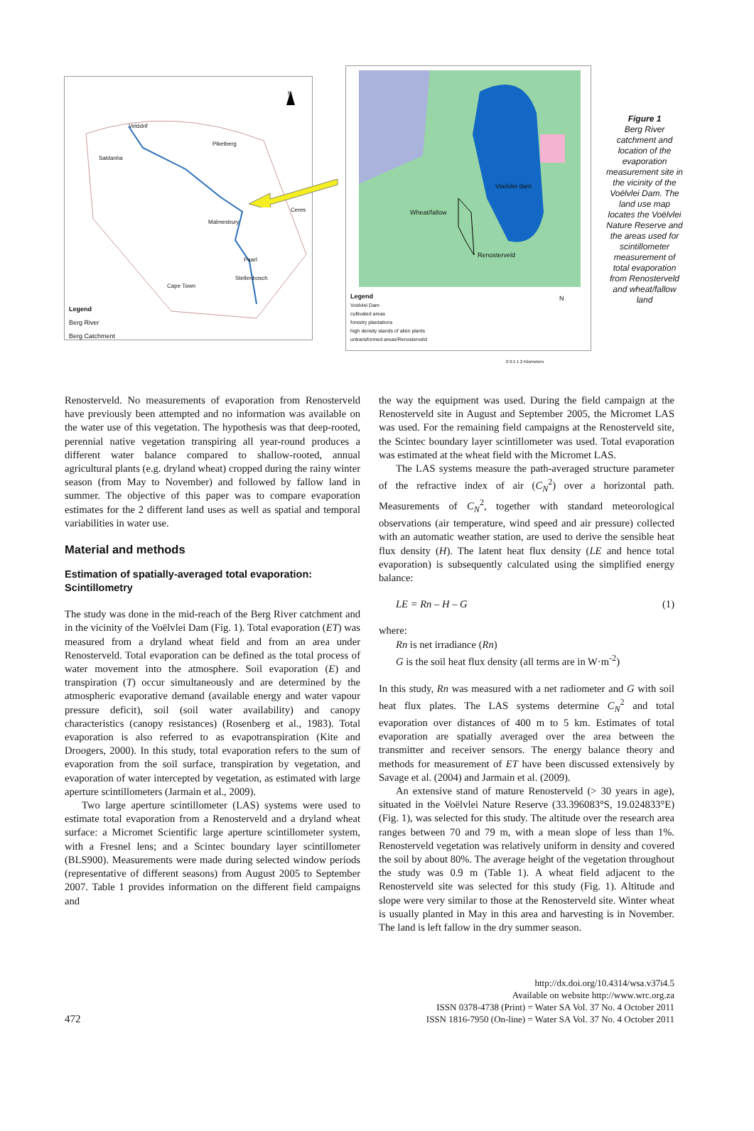Velddrif
Piketberg
Saldanha
Ceres
Malmesbury
Paarl
Stellenbosch
Cape Town
N
Legend
Berg River
Berg Catchment
Voelvlei dam
Wheat/fallow
Renosterveld
Legend
Voelvlei Dam
cultivated areas
forestry plantations
high density stands of alien plants
untransformed areas/Renosterveld
N
0 0.5 1 2 Kilometers
Figure 1
Berg River catchment and location of the evaporation measurement site in the vicinity of the Voëlvlei Dam. The land use map locates the Voëlvlei Nature Reserve and the areas used for scintillometer measurement of total evaporation from Renosterveld and wheat/fallow land
Renosterveld. No measurements of evaporation from Renosterveld have previously been attempted and no information was available on the water use of this vegetation. The hypothesis was that deep-rooted, perennial native vegetation transpiring all year-round produces a different water balance compared to shallow-rooted, annual agricultural plants (e.g. dryland wheat) cropped during the rainy winter season (from May to November) and followed by fallow land in summer. The objective of this paper was to compare evaporation estimates for the 2 different land uses as well as spatial and temporal variabilities in water use.
Material and methods
Estimation of spatially-averaged total evaporation: Scintillometry
The study was done in the mid-reach of the Berg River catchment and in the vicinity of the Voëlvlei Dam (Fig. 1). Total evaporation (ET) was measured from a dryland wheat field and from an area under Renosterveld. Total evaporation can be defined as the total process of water movement into the atmosphere. Soil evaporation (E) and transpiration (T) occur simultaneously and are determined by the atmospheric evaporative demand (available energy and water vapour pressure deficit), soil (soil water availability) and canopy characteristics (canopy resistances) (Rosenberg et al., 1983). Total evaporation is also referred to as evapotranspiration (Kite and Droogers, 2000). In this study, total evaporation refers to the sum of evaporation from the soil surface, transpiration by vegetation, and evaporation of water intercepted by vegetation, as estimated with large aperture scintillometers (Jarmain et al., 2009).
Two large aperture scintillometer (LAS) systems were used to estimate total evaporation from a Renosterveld and a dryland wheat surface: a Micromet Scientific large aperture scintillometer system, with a Fresnel lens; and a Scintec boundary layer scintillometer (BLS900). Measurements were made during selected window periods (representative of different seasons) from August 2005 to September 2007. Table 1 provides information on the different field campaigns and
the way the equipment was used. During the field campaign at the Renosterveld site in August and September 2005, the Micromet LAS was used. For the remaining field campaigns at the Renosterveld site, the Scintec boundary layer scintillometer was used. Total evaporation was estimated at the wheat field with the Micromet LAS.
The LAS systems measure the path-averaged structure parameter of the refractive index of air (C<sub>N</sub><sup>2</sup>) over a horizontal path. Measurements of C<sub>N</sub><sup>2</sup>, together with standard meteorological observations (air temperature, wind speed and air pressure) collected with an automatic weather station, are used to derive the sensible heat flux density (H). The latent heat flux density (LE and hence total evaporation) is subsequently calculated using the simplified energy balance:
LE = Rn – H – G (1)
where:
Rn is net irradiance (Rn)
G is the soil heat flux density (all terms are in W·m<sup>-2</sup>)
In this study, Rn was measured with a net radiometer and G with soil heat flux plates. The LAS systems determine C<sub>N</sub><sup>2</sup> and total evaporation over distances of 400 m to 5 km. Estimates of total evaporation are spatially averaged over the area between the transmitter and receiver sensors. The energy balance theory and methods for measurement of ET have been discussed extensively by Savage et al. (2004) and Jarmain et al. (2009).
An extensive stand of mature Renosterveld (> 30 years in age), situated in the Voëlvlei Nature Reserve (33.396083°S, 19.024833°E) (Fig. 1), was selected for this study. The altitude over the research area ranges between 70 and 79 m, with a mean slope of less than 1%. Renosterveld vegetation was relatively uniform in density and covered the soil by about 80%. The average height of the vegetation throughout the study was 0.9 m (Table 1). A wheat field adjacent to the Renosterveld site was selected for this study (Fig. 1). Altitude and slope were very similar to those at the Renosterveld site. Winter wheat is usually planted in May in this area and harvesting is in November. The land is left fallow in the dry summer season.
472
http://dx.doi.org/10.4314/wsa.v37i4.5
Available on website http://www.wrc.org.za
ISSN 0378-4738 (Print) = Water SA Vol. 37 No. 4 October 2011
ISSN 1816-7950 (On-line) = Water SA Vol. 37 No. 4 October 2011